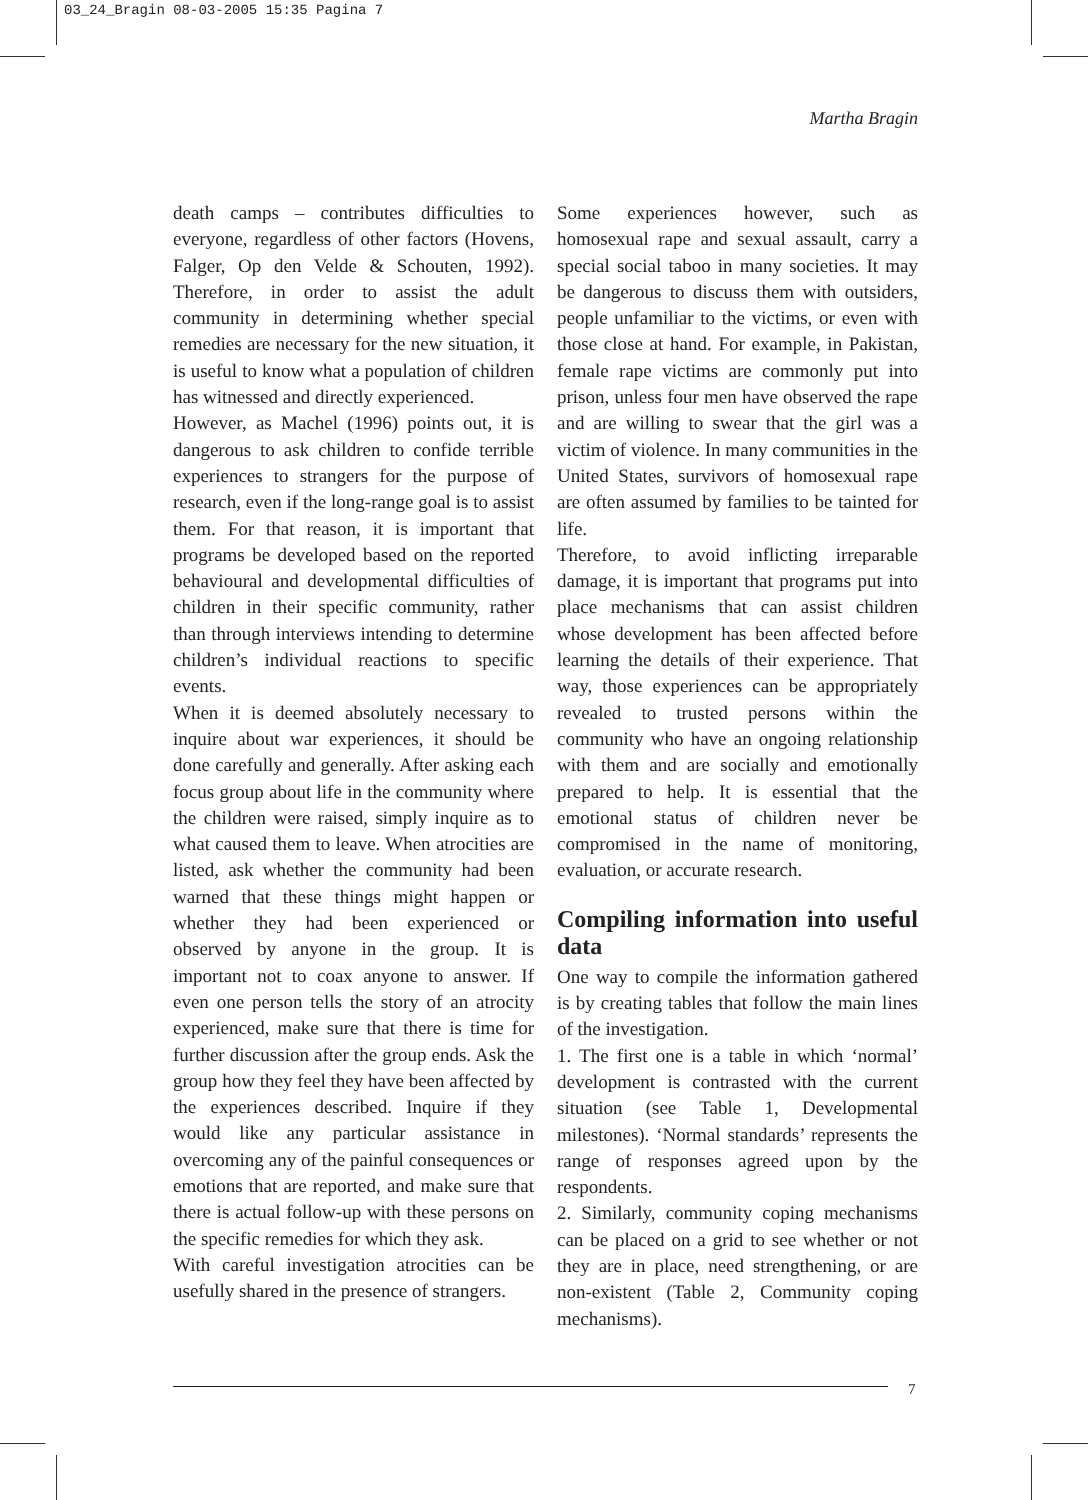03_24_Bragin 08-03-2005 15:35 Pagina 7
Martha Bragin
death camps – contributes difficulties to everyone, regardless of other factors (Hovens, Falger, Op den Velde & Schouten, 1992). Therefore, in order to assist the adult community in determining whether special remedies are necessary for the new situation, it is useful to know what a population of children has witnessed and directly experienced.
However, as Machel (1996) points out, it is dangerous to ask children to confide terrible experiences to strangers for the purpose of research, even if the long-range goal is to assist them. For that reason, it is important that programs be developed based on the reported behavioural and developmental difficulties of children in their specific community, rather than through interviews intending to determine children’s individual reactions to specific events.
When it is deemed absolutely necessary to inquire about war experiences, it should be done carefully and generally. After asking each focus group about life in the community where the children were raised, simply inquire as to what caused them to leave. When atrocities are listed, ask whether the community had been warned that these things might happen or whether they had been experienced or observed by anyone in the group. It is important not to coax anyone to answer. If even one person tells the story of an atrocity experienced, make sure that there is time for further discussion after the group ends. Ask the group how they feel they have been affected by the experiences described. Inquire if they would like any particular assistance in overcoming any of the painful consequences or emotions that are reported, and make sure that there is actual follow-up with these persons on the specific remedies for which they ask.
With careful investigation atrocities can be usefully shared in the presence of strangers.
Some experiences however, such as homosexual rape and sexual assault, carry a special social taboo in many societies. It may be dangerous to discuss them with outsiders, people unfamiliar to the victims, or even with those close at hand. For example, in Pakistan, female rape victims are commonly put into prison, unless four men have observed the rape and are willing to swear that the girl was a victim of violence. In many communities in the United States, survivors of homosexual rape are often assumed by families to be tainted for life.
Therefore, to avoid inflicting irreparable damage, it is important that programs put into place mechanisms that can assist children whose development has been affected before learning the details of their experience. That way, those experiences can be appropriately revealed to trusted persons within the community who have an ongoing relationship with them and are socially and emotionally prepared to help. It is essential that the emotional status of children never be compromised in the name of monitoring, evaluation, or accurate research.
Compiling information into useful data
One way to compile the information gathered is by creating tables that follow the main lines of the investigation.
1. The first one is a table in which ‘normal’ development is contrasted with the current situation (see Table 1, Developmental milestones). ‘Normal standards’ represents the range of responses agreed upon by the respondents.
2. Similarly, community coping mechanisms can be placed on a grid to see whether or not they are in place, need strengthening, or are non-existent (Table 2, Community coping mechanisms).
7